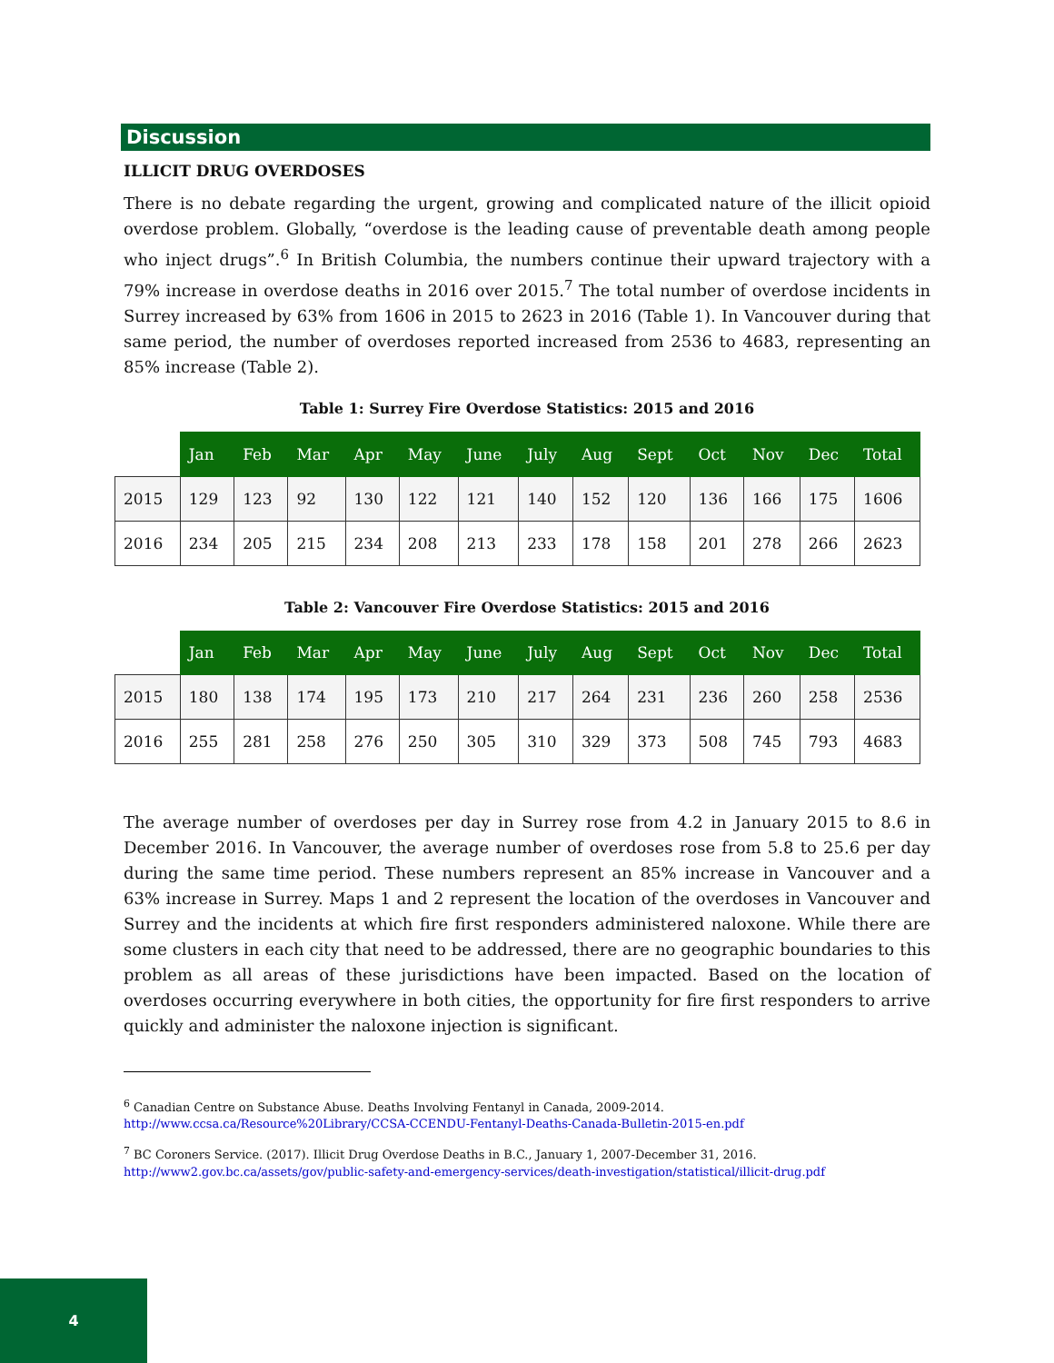Discussion
ILLICIT DRUG OVERDOSES
There is no debate regarding the urgent, growing and complicated nature of the illicit opioid overdose problem. Globally, “overdose is the leading cause of preventable death among people who inject drugs”.<sup>6</sup> In British Columbia, the numbers continue their upward trajectory with a 79% increase in overdose deaths in 2016 over 2015.<sup>7</sup> The total number of overdose incidents in Surrey increased by 63% from 1606 in 2015 to 2623 in 2016 (Table 1). In Vancouver during that same period, the number of overdoses reported increased from 2536 to 4683, representing an 85% increase (Table 2).
Table 1: Surrey Fire Overdose Statistics: 2015 and 2016
| | Jan | Feb | Mar | Apr | May | June | July | Aug | Sept | Oct | Nov | Dec | Total |
| 2015 | 129 | 123 | 92 | 130 | 122 | 121 | 140 | 152 | 120 | 136 | 166 | 175 | 1606 |
| 2016 | 234 | 205 | 215 | 234 | 208 | 213 | 233 | 178 | 158 | 201 | 278 | 266 | 2623 |
Table 2: Vancouver Fire Overdose Statistics: 2015 and 2016
| | Jan | Feb | Mar | Apr | May | June | July | Aug | Sept | Oct | Nov | Dec | Total |
| 2015 | 180 | 138 | 174 | 195 | 173 | 210 | 217 | 264 | 231 | 236 | 260 | 258 | 2536 |
| 2016 | 255 | 281 | 258 | 276 | 250 | 305 | 310 | 329 | 373 | 508 | 745 | 793 | 4683 |
The average number of overdoses per day in Surrey rose from 4.2 in January 2015 to 8.6 in December 2016. In Vancouver, the average number of overdoses rose from 5.8 to 25.6 per day during the same time period. These numbers represent an 85% increase in Vancouver and a 63% increase in Surrey. Maps 1 and 2 represent the location of the overdoses in Vancouver and Surrey and the incidents at which fire first responders administered naloxone. While there are some clusters in each city that need to be addressed, there are no geographic boundaries to this problem as all areas of these jurisdictions have been impacted. Based on the location of overdoses occurring everywhere in both cities, the opportunity for fire first responders to arrive quickly and administer the naloxone injection is significant.
<sup>6</sup> Canadian Centre on Substance Abuse. Deaths Involving Fentanyl in Canada, 2009-2014.
http://www.ccsa.ca/Resource%20Library/CCSA-CCENDU-Fentanyl-Deaths-Canada-Bulletin-2015-en.pdf
<sup>7</sup> BC Coroners Service. (2017). Illicit Drug Overdose Deaths in B.C., January 1, 2007-December 31, 2016.
http://www2.gov.bc.ca/assets/gov/public-safety-and-emergency-services/death-investigation/statistical/illicit-drug.pdf
4